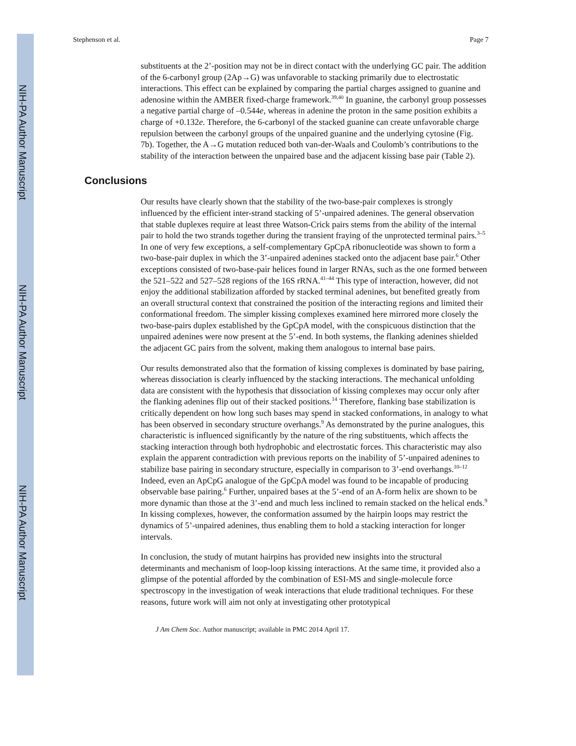Stephenson et al. Page 7
substituents at the 2’-position may not be in direct contact with the underlying GC pair. The addition of the 6-carbonyl group (2Ap→G) was unfavorable to stacking primarily due to electrostatic interactions. This effect can be explained by comparing the partial charges assigned to guanine and adenosine within the AMBER fixed-charge framework.<sup>39,40</sup> In guanine, the carbonyl group possesses a negative partial charge of –0.544e, whereas in adenine the proton in the same position exhibits a charge of +0.132e. Therefore, the 6-carbonyl of the stacked guanine can create unfavorable charge repulsion between the carbonyl groups of the unpaired guanine and the underlying cytosine (Fig. 7b). Together, the A→G mutation reduced both van-der-Waals and Coulomb’s contributions to the stability of the interaction between the unpaired base and the adjacent kissing base pair (Table 2).
Conclusions
Our results have clearly shown that the stability of the two-base-pair complexes is strongly influenced by the efficient inter-strand stacking of 5’-unpaired adenines. The general observation that stable duplexes require at least three Watson-Crick pairs stems from the ability of the internal pair to hold the two strands together during the transient fraying of the unprotected terminal pairs.<sup>3–5</sup> In one of very few exceptions, a self-complementary GpCpA ribonucleotide was shown to form a two-base-pair duplex in which the 3’-unpaired adenines stacked onto the adjacent base pair.<sup>6</sup> Other exceptions consisted of two-base-pair helices found in larger RNAs, such as the one formed between the 521–522 and 527–528 regions of the 16S rRNA.<sup>41–44</sup> This type of interaction, however, did not enjoy the additional stabilization afforded by stacked terminal adenines, but benefited greatly from an overall structural context that constrained the position of the interacting regions and limited their conformational freedom. The simpler kissing complexes examined here mirrored more closely the two-base-pairs duplex established by the GpCpA model, with the conspicuous distinction that the unpaired adenines were now present at the 5’-end. In both systems, the flanking adenines shielded the adjacent GC pairs from the solvent, making them analogous to internal base pairs.
Our results demonstrated also that the formation of kissing complexes is dominated by base pairing, whereas dissociation is clearly influenced by the stacking interactions. The mechanical unfolding data are consistent with the hypothesis that dissociation of kissing complexes may occur only after the flanking adenines flip out of their stacked positions.<sup>14</sup> Therefore, flanking base stabilization is critically dependent on how long such bases may spend in stacked conformations, in analogy to what has been observed in secondary structure overhangs.<sup>9</sup> As demonstrated by the purine analogues, this characteristic is influenced significantly by the nature of the ring substituents, which affects the stacking interaction through both hydrophobic and electrostatic forces. This characteristic may also explain the apparent contradiction with previous reports on the inability of 5’-unpaired adenines to stabilize base pairing in secondary structure, especially in comparison to 3’-end overhangs.<sup>10–12</sup> Indeed, even an ApCpG analogue of the GpCpA model was found to be incapable of producing observable base pairing.<sup>6</sup> Further, unpaired bases at the 5’-end of an A-form helix are shown to be more dynamic than those at the 3’-end and much less inclined to remain stacked on the helical ends.<sup>9</sup> In kissing complexes, however, the conformation assumed by the hairpin loops may restrict the dynamics of 5’-unpaired adenines, thus enabling them to hold a stacking interaction for longer intervals.
In conclusion, the study of mutant hairpins has provided new insights into the structural determinants and mechanism of loop-loop kissing interactions. At the same time, it provided also a glimpse of the potential afforded by the combination of ESI-MS and single-molecule force spectroscopy in the investigation of weak interactions that elude traditional techniques. For these reasons, future work will aim not only at investigating other prototypical
J Am Chem Soc. Author manuscript; available in PMC 2014 April 17.
NIH-PA Author Manuscript
NIH-PA Author Manuscript
NIH-PA Author Manuscript